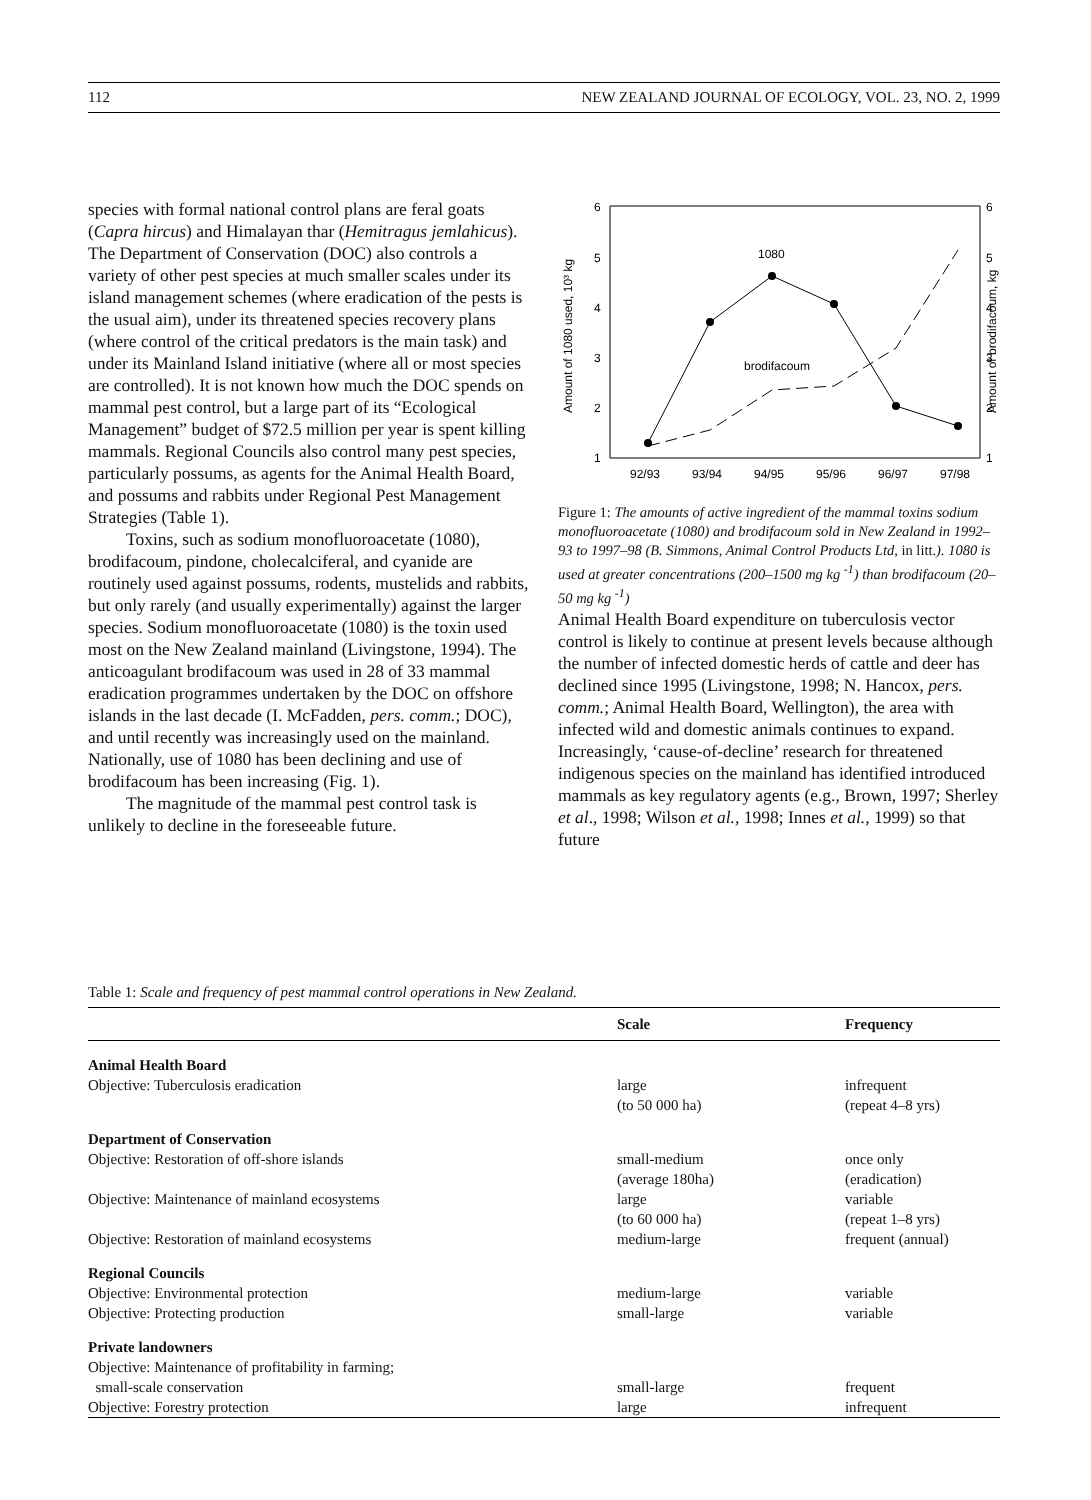112 NEW ZEALAND JOURNAL OF ECOLOGY, VOL. 23, NO. 2, 1999
species with formal national control plans are feral goats (Capra hircus) and Himalayan thar (Hemitragus jemlahicus). The Department of Conservation (DOC) also controls a variety of other pest species at much smaller scales under its island management schemes (where eradication of the pests is the usual aim), under its threatened species recovery plans (where control of the critical predators is the main task) and under its Mainland Island initiative (where all or most species are controlled). It is not known how much the DOC spends on mammal pest control, but a large part of its “Ecological Management” budget of $72.5 million per year is spent killing mammals. Regional Councils also control many pest species, particularly possums, as agents for the Animal Health Board, and possums and rabbits under Regional Pest Management Strategies (Table 1).
Toxins, such as sodium monofluoroacetate (1080), brodifacoum, pindone, cholecalciferal, and cyanide are routinely used against possums, rodents, mustelids and rabbits, but only rarely (and usually experimentally) against the larger species. Sodium monofluoroacetate (1080) is the toxin used most on the New Zealand mainland (Livingstone, 1994). The anticoagulant brodifacoum was used in 28 of 33 mammal eradication programmes undertaken by the DOC on offshore islands in the last decade (I. McFadden, pers. comm.; DOC), and until recently was increasingly used on the mainland. Nationally, use of 1080 has been declining and use of brodifacoum has been increasing (Fig. 1).
The magnitude of the mammal pest control task is unlikely to decline in the foreseeable future.
6
5
4
3
2
1
6
5
4
3
2
1
92/93
93/94
94/95
95/96
96/97
97/98
Amount of 1080 used, 10³ kg
Amount of brodifacoum, kg
1080
brodifacoum
Figure 1: The amounts of active ingredient of the mammal toxins sodium monofluoroacetate (1080) and brodifacoum sold in New Zealand in 1992–93 to 1997–98 (B. Simmons, Animal Control Products Ltd, in litt.). 1080 is used at greater concentrations (200–1500 mg kg <sup>-1</sup>) than brodifacoum (20–50 mg kg <sup>-1</sup>)
Animal Health Board expenditure on tuberculosis vector control is likely to continue at present levels because although the number of infected domestic herds of cattle and deer has declined since 1995 (Livingstone, 1998; N. Hancox, pers. comm.; Animal Health Board, Wellington), the area with infected wild and domestic animals continues to expand. Increasingly, ‘cause-of-decline’ research for threatened indigenous species on the mainland has identified introduced mammals as key regulatory agents (e.g., Brown, 1997; Sherley et al., 1998; Wilson et al., 1998; Innes et al., 1999) so that future
Table 1: Scale and frequency of pest mammal control operations in New Zealand.
| | Scale | Frequency |
| --- | --- | --- |
| Animal Health Board | | |
| Objective: Tuberculosis eradication | large (to 50 000 ha) | infrequent (repeat 4–8 yrs) |
| Department of Conservation | | |
| Objective: Restoration of off-shore islands | small-medium (average 180ha) | once only (eradication) |
| Objective: Maintenance of mainland ecosystems | large (to 60 000 ha) | variable (repeat 1–8 yrs) |
| Objective: Restoration of mainland ecosystems | medium-large | frequent (annual) |
| Regional Councils | | |
| Objective: Environmental protection | medium-large | variable |
| Objective: Protecting production | small-large | variable |
| Private landowners | | |
| Objective: Maintenance of profitability in farming; small-scale conservation | small-large | frequent |
| Objective: Forestry protection | large | infrequent |